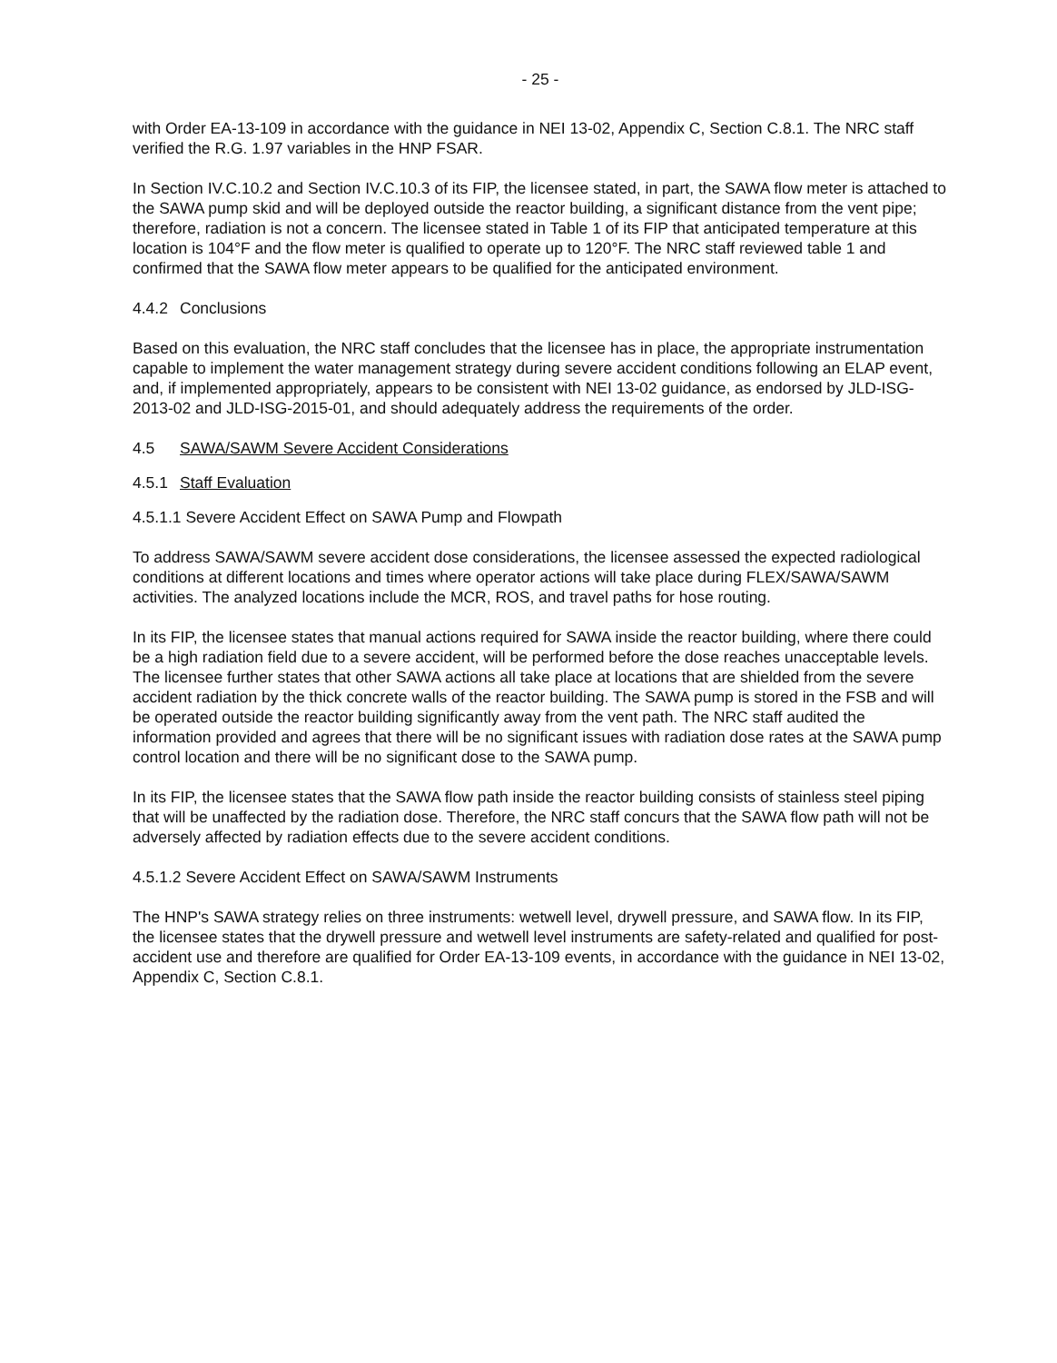- 25 -
with Order EA-13-109 in accordance with the guidance in NEI 13-02, Appendix C, Section C.8.1. The NRC staff verified the R.G. 1.97 variables in the HNP FSAR.
In Section IV.C.10.2 and Section IV.C.10.3 of its FIP, the licensee stated, in part, the SAWA flow meter is attached to the SAWA pump skid and will be deployed outside the reactor building, a significant distance from the vent pipe; therefore, radiation is not a concern. The licensee stated in Table 1 of its FIP that anticipated temperature at this location is 104°F and the flow meter is qualified to operate up to 120°F. The NRC staff reviewed table 1 and confirmed that the SAWA flow meter appears to be qualified for the anticipated environment.
4.4.2 Conclusions
Based on this evaluation, the NRC staff concludes that the licensee has in place, the appropriate instrumentation capable to implement the water management strategy during severe accident conditions following an ELAP event, and, if implemented appropriately, appears to be consistent with NEI 13-02 guidance, as endorsed by JLD-ISG-2013-02 and JLD-ISG-2015-01, and should adequately address the requirements of the order.
4.5 SAWA/SAWM Severe Accident Considerations
4.5.1 Staff Evaluation
4.5.1.1 Severe Accident Effect on SAWA Pump and Flowpath
To address SAWA/SAWM severe accident dose considerations, the licensee assessed the expected radiological conditions at different locations and times where operator actions will take place during FLEX/SAWA/SAWM activities. The analyzed locations include the MCR, ROS, and travel paths for hose routing.
In its FIP, the licensee states that manual actions required for SAWA inside the reactor building, where there could be a high radiation field due to a severe accident, will be performed before the dose reaches unacceptable levels. The licensee further states that other SAWA actions all take place at locations that are shielded from the severe accident radiation by the thick concrete walls of the reactor building. The SAWA pump is stored in the FSB and will be operated outside the reactor building significantly away from the vent path. The NRC staff audited the information provided and agrees that there will be no significant issues with radiation dose rates at the SAWA pump control location and there will be no significant dose to the SAWA pump.
In its FIP, the licensee states that the SAWA flow path inside the reactor building consists of stainless steel piping that will be unaffected by the radiation dose. Therefore, the NRC staff concurs that the SAWA flow path will not be adversely affected by radiation effects due to the severe accident conditions.
4.5.1.2 Severe Accident Effect on SAWA/SAWM Instruments
The HNP's SAWA strategy relies on three instruments: wetwell level, drywell pressure, and SAWA flow. In its FIP, the licensee states that the drywell pressure and wetwell level instruments are safety-related and qualified for post-accident use and therefore are qualified for Order EA-13-109 events, in accordance with the guidance in NEI 13-02, Appendix C, Section C.8.1.